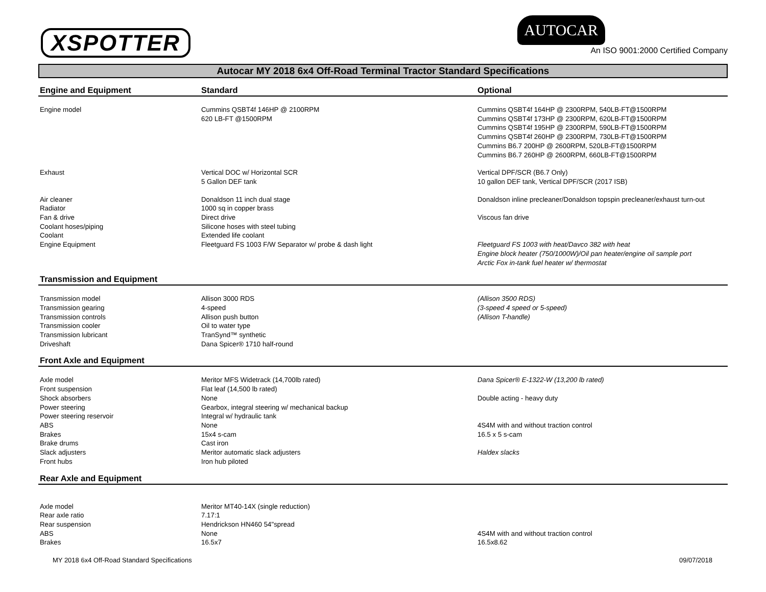XSPOTTER
AUTOCAR
An ISO 9001:2000 Certified Company
Autocar MY 2018 6x4 Off-Road Terminal Tractor Standard Specifications
| Engine and Equipment | Standard | Optional |
| --- | --- | --- |
| Engine model | Cummins QSBT4f 146HP @ 2100RPM 620 LB-FT @1500RPM | Cummins QSBT4f 164HP @ 2300RPM, 540LB-FT@1500RPM Cummins QSBT4f 173HP @ 2300RPM, 620LB-FT@1500RPM Cummins QSBT4f 195HP @ 2300RPM, 590LB-FT@1500RPM Cummins QSBT4f 260HP @ 2300RPM, 730LB-FT@1500RPM Cummins B6.7 200HP @ 2600RPM, 520LB-FT@1500RPM Cummins B6.7 260HP @ 2600RPM, 660LB-FT@1500RPM |
| Exhaust | Vertical DOC w/ Horizontal SCR 5 Gallon DEF tank | Vertical DPF/SCR (B6.7 Only) 10 gallon DEF tank, Vertical DPF/SCR (2017 ISB) |
| Air cleaner | Donaldson 11 inch dual stage | Donaldson inline precleaner/Donaldson topspin precleaner/exhaust turn-out |
| Radiator | 1000 sq in copper brass | |
| Fan & drive | Direct drive | Viscous fan drive |
| Coolant hoses/piping | Silicone hoses with steel tubing | |
| Coolant | Extended life coolant | |
| Engine Equipment | Fleetguard FS 1003 F/W Separator w/ probe & dash light | Fleetguard FS 1003 with heat/Davco 382 with heat Engine block heater (750/1000W)/Oil pan heater/engine oil sample port Arctic Fox in-tank fuel heater w/ thermostat |
| Transmission and Equipment | | |
| Transmission model | Allison 3000 RDS | (Allison 3500 RDS) |
| Transmission gearing | 4-speed | (3-speed 4 speed or 5-speed) |
| Transmission controls | Allison push button | (Allison T-handle) |
| Transmission cooler | Oil to water type | |
| Transmission lubricant | TranSynd™ synthetic | |
| Driveshaft | Dana Spicer® 1710 half-round | |
| Front Axle and Equipment | | |
| Axle model | Meritor MFS Widetrack (14,700lb rated) | Dana Spicer® E-1322-W (13,200 lb rated) |
| Front suspension | Flat leaf (14,500 lb rated) | |
| Shock absorbers | None | Double acting - heavy duty |
| Power steering | Gearbox, integral steering w/ mechanical backup | |
| Power steering reservoir | Integral w/ hydraulic tank | |
| ABS | None | 4S4M with and without traction control |
| Brakes | 15x4 s-cam | 16.5 x 5 s-cam |
| Brake drums | Cast iron | |
| Slack adjusters | Meritor automatic slack adjusters | Haldex slacks |
| Front hubs | Iron hub piloted | |
| Rear Axle and Equipment | | |
| Axle model | Meritor MT40-14X (single reduction) | |
| Rear axle ratio | 7.17:1 | |
| Rear suspension | Hendrickson HN460 54"spread | |
| ABS | None | 4S4M with and without traction control |
| Brakes | 16.5x7 | 16.5x8.62 |
MY 2018 6x4 Off-Road Standard Specifications 09/07/2018